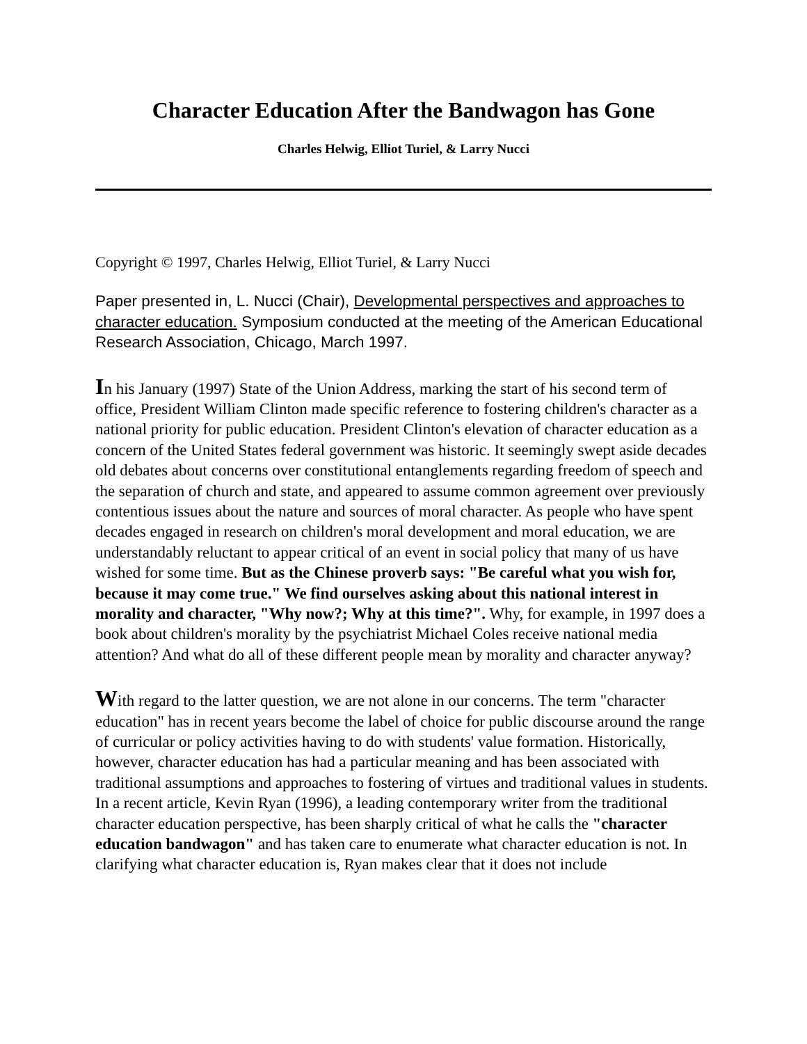Character Education After the Bandwagon has Gone
Charles Helwig, Elliot Turiel, & Larry Nucci
Copyright © 1997, Charles Helwig, Elliot Turiel, & Larry Nucci
Paper presented in, L. Nucci (Chair), Developmental perspectives and approaches to character education. Symposium conducted at the meeting of the American Educational Research Association, Chicago, March 1997.
In his January (1997) State of the Union Address, marking the start of his second term of office, President William Clinton made specific reference to fostering children's character as a national priority for public education. President Clinton's elevation of character education as a concern of the United States federal government was historic. It seemingly swept aside decades old debates about concerns over constitutional entanglements regarding freedom of speech and the separation of church and state, and appeared to assume common agreement over previously contentious issues about the nature and sources of moral character. As people who have spent decades engaged in research on children's moral development and moral education, we are understandably reluctant to appear critical of an event in social policy that many of us have wished for some time. But as the Chinese proverb says: "Be careful what you wish for, because it may come true." We find ourselves asking about this national interest in morality and character, "Why now?; Why at this time?". Why, for example, in 1997 does a book about children's morality by the psychiatrist Michael Coles receive national media attention? And what do all of these different people mean by morality and character anyway?
With regard to the latter question, we are not alone in our concerns. The term "character education" has in recent years become the label of choice for public discourse around the range of curricular or policy activities having to do with students' value formation. Historically, however, character education has had a particular meaning and has been associated with traditional assumptions and approaches to fostering of virtues and traditional values in students. In a recent article, Kevin Ryan (1996), a leading contemporary writer from the traditional character education perspective, has been sharply critical of what he calls the "character education bandwagon" and has taken care to enumerate what character education is not. In clarifying what character education is, Ryan makes clear that it does not include